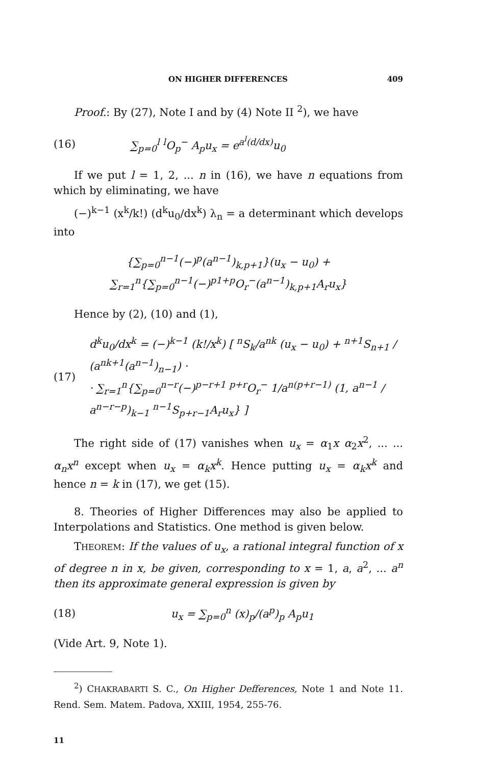ON HIGHER DIFFERENCES 409
Proof.: By (27), Note I and by (4) Note II <sup>2</sup>), we have
(16) ∑<sub>p=0</sub><sup>l</sup> <sup>l</sup>O<sub>p</sub><sup>−</sup> A<sub>p</sub>u<sub>x</sub> = e<sup>a<sup>l</sup>(d/dx)</sup>u<sub>0</sub>
If we put l = 1, 2, ... n in (16), we have n equations from which by eliminating, we have
(−)<sup>k−1</sup> (x<sup>k</sup>/k!) (d<sup>k</sup>u<sub>0</sub>/dx<sup>k</sup>) λ<sub>n</sub> = a determinant which develops into
{∑<sub>p=0</sub><sup>n−1</sup>(−)<sup>p</sup>(a<sup>n−1</sup>)<sub>k,p+1</sub>}(u<sub>x</sub> − u<sub>0</sub>) + ∑<sub>r=1</sub><sup>n</sup>{∑<sub>p=0</sub><sup>n−1</sup>(−)<sup>p1+p</sup>O<sub>r</sub><sup>−</sup>(a<sup>n−1</sup>)<sub>k,p+1</sub>A<sub>r</sub>u<sub>x</sub>}
Hence by (2), (10) and (1),
(17) d<sup>k</sup>u<sub>0</sub>/dx<sup>k</sup> = (−)<sup>k−1</sup> (k!/x<sup>k</sup>) [ <sup>n</sup>S<sub>k</sub>/a<sup>nk</sup> (u<sub>x</sub> − u<sub>0</sub>) + <sup>n+1</sup>S<sub>n+1</sub> / (a<sup>nk+1</sup>(a<sup>n−1</sup>)<sub>n−1</sub>) ·
· ∑<sub>r=1</sub><sup>n</sup>{∑<sub>p=0</sub><sup>n−r</sup>(−)<sup>p−r+1</sup> <sup>p+r</sup>O<sub>r</sub><sup>−</sup> 1/a<sup>n(p+r−1)</sup> (1, a<sup>n−1</sup> / a<sup>n−r−p</sup>)<sub>k−1</sub> <sup>n−1</sup>S<sub>p+r−1</sub>A<sub>r</sub>u<sub>x</sub>} ]
The right side of (17) vanishes when u<sub>x</sub> = α<sub>1</sub>x α<sub>2</sub>x<sup>2</sup>, ... ... α<sub>n</sub>x<sup>n</sup> except when u<sub>x</sub> = α<sub>k</sub>x<sup>k</sup>. Hence putting u<sub>x</sub> = α<sub>k</sub>x<sup>k</sup> and hence n = k in (17), we get (15).
8. Theories of Higher Differences may also be applied to Interpolations and Statistics. One method is given below.
THEOREM: If the values of u<sub>x</sub>, a rational integral function of x of degree n in x, be given, corresponding to x = 1, a, a<sup>2</sup>, ... a<sup>n</sup> then its approximate general expression is given by
(18) u<sub>x</sub> = ∑<sub>p=0</sub><sup>n</sup> (x)<sub>p</sub>/(a<sup>p</sup>)<sub>p</sub> A<sub>p</sub>u<sub>1</sub>
(Vide Art. 9, Note 1).
<sup>2</sup>) CHAKRABARTI S. C., On Higher Defferences, Note 1 and Note 11. Rend. Sem. Matem. Padova, XXIII, 1954, 255-76.
11